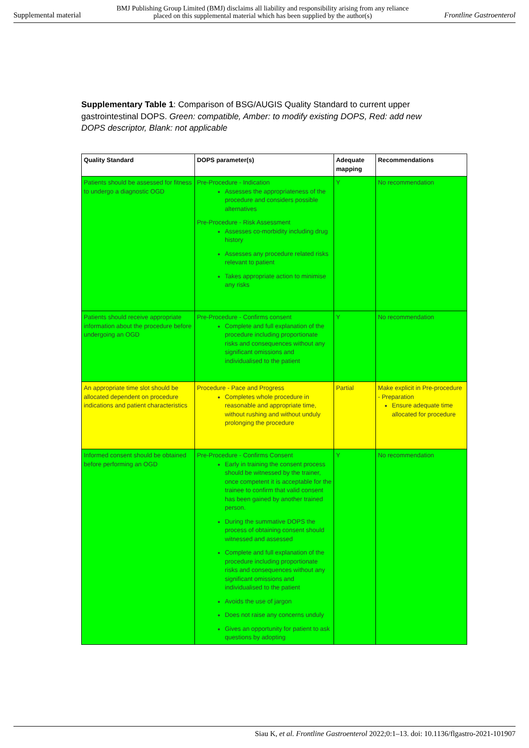Supplemental material BMJ Publishing Group Limited (BMJ) disclaims all liability and responsibility arising from any reliance
placed on this supplemental material which has been supplied by the author(s) Frontline Gastroenterol
Supplementary Table 1: Comparison of BSG/AUGIS Quality Standard to current upper gastrointestinal DOPS. Green: compatible, Amber: to modify existing DOPS, Red: add new DOPS descriptor, Blank: not applicable
| Quality Standard | DOPS parameter(s) | Adequate mapping | Recommendations |
| --- | --- | --- | --- |
| Patients should be assessed for fitness to undergo a diagnostic OGD | Pre-Procedure - Indication Assesses the appropriateness of the procedure and considers possible alternatives Pre-Procedure - Risk Assessment Assesses co-morbidity including drug history Assesses any procedure related risks relevant to patient Takes appropriate action to minimise any risks | Y | No recommendation |
| Patients should receive appropriate information about the procedure before undergoing an OGD | Pre-Procedure - Confirms consent Complete and full explanation of the procedure including proportionate risks and consequences without any significant omissions and individualised to the patient | Y | No recommendation |
| An appropriate time slot should be allocated dependent on procedure indications and patient characteristics | Procedure - Pace and Progress Completes whole procedure in reasonable and appropriate time, without rushing and without unduly prolonging the procedure | Partial | Make explicit in Pre-procedure - Preparation Ensure adequate time allocated for procedure |
| Informed consent should be obtained before performing an OGD | Pre-Procedure - Confirms Consent Early in training the consent process should be witnessed by the trainer, once competent it is acceptable for the trainee to confirm that valid consent has been gained by another trained person. During the summative DOPS the process of obtaining consent should witnessed and assessed Complete and full explanation of the procedure including proportionate risks and consequences without any significant omissions and individualised to the patient Avoids the use of jargon Does not raise any concerns unduly Gives an opportunity for patient to ask questions by adopting | Y | No recommendation |
Siau K, et al. Frontline Gastroenterol 2022;0:1–13. doi: 10.1136/flgastro-2021-101907